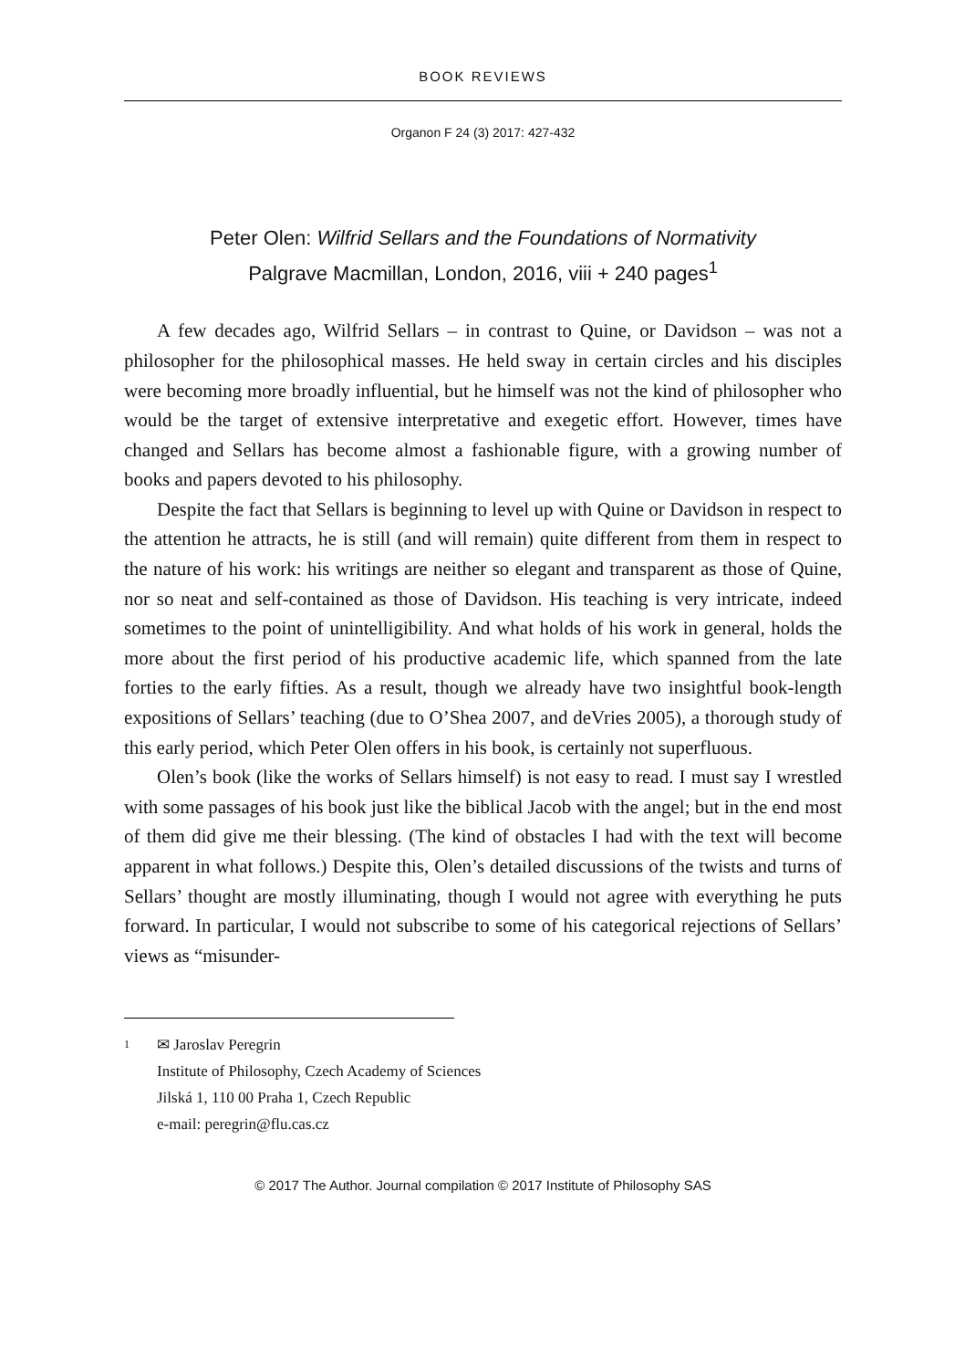BOOK REVIEWS
Organon F 24 (3) 2017: 427-432
Peter Olen: Wilfrid Sellars and the Foundations of Normativity
Palgrave Macmillan, London, 2016, viii + 240 pages<sup>1</sup>
A few decades ago, Wilfrid Sellars – in contrast to Quine, or Davidson – was not a philosopher for the philosophical masses. He held sway in certain circles and his disciples were becoming more broadly influential, but he himself was not the kind of philosopher who would be the target of extensive interpretative and exegetic effort. However, times have changed and Sellars has become almost a fashionable figure, with a growing number of books and papers devoted to his philosophy.
Despite the fact that Sellars is beginning to level up with Quine or Davidson in respect to the attention he attracts, he is still (and will remain) quite different from them in respect to the nature of his work: his writings are neither so elegant and transparent as those of Quine, nor so neat and self-contained as those of Davidson. His teaching is very intricate, indeed sometimes to the point of unintelligibility. And what holds of his work in general, holds the more about the first period of his productive academic life, which spanned from the late forties to the early fifties. As a result, though we already have two insightful book-length expositions of Sellars’ teaching (due to O’Shea 2007, and deVries 2005), a thorough study of this early period, which Peter Olen offers in his book, is certainly not superfluous.
Olen’s book (like the works of Sellars himself) is not easy to read. I must say I wrestled with some passages of his book just like the biblical Jacob with the angel; but in the end most of them did give me their blessing. (The kind of obstacles I had with the text will become apparent in what follows.) Despite this, Olen’s detailed discussions of the twists and turns of Sellars’ thought are mostly illuminating, though I would not agree with everything he puts forward. In particular, I would not subscribe to some of his categorical rejections of Sellars’ views as “misunder-
<sup>1</sup>
✉ Jaroslav Peregrin
Institute of Philosophy, Czech Academy of Sciences
Jilská 1, 110 00 Praha 1, Czech Republic
e-mail: peregrin@flu.cas.cz
© 2017 The Author. Journal compilation © 2017 Institute of Philosophy SAS